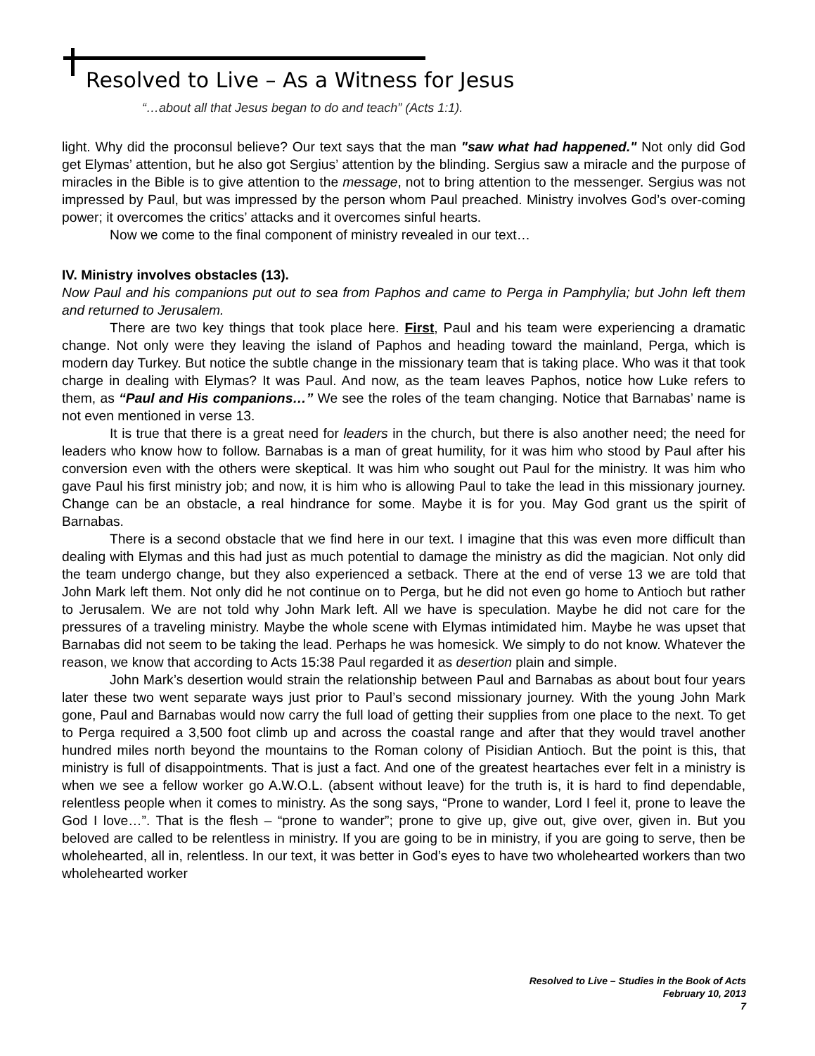Resolved to Live – As a Witness for Jesus
“…about all that Jesus began to do and teach” (Acts 1:1).
light. Why did the proconsul believe? Our text says that the man "saw what had happened." Not only did God get Elymas’ attention, but he also got Sergius’ attention by the blinding. Sergius saw a miracle and the purpose of miracles in the Bible is to give attention to the message, not to bring attention to the messenger. Sergius was not impressed by Paul, but was impressed by the person whom Paul preached. Ministry involves God’s over-coming power; it overcomes the critics’ attacks and it overcomes sinful hearts.
Now we come to the final component of ministry revealed in our text…
IV. Ministry involves obstacles (13).
Now Paul and his companions put out to sea from Paphos and came to Perga in Pamphylia; but John left them and returned to Jerusalem.
There are two key things that took place here. First, Paul and his team were experiencing a dramatic change. Not only were they leaving the island of Paphos and heading toward the mainland, Perga, which is modern day Turkey. But notice the subtle change in the missionary team that is taking place. Who was it that took charge in dealing with Elymas? It was Paul. And now, as the team leaves Paphos, notice how Luke refers to them, as “Paul and His companions…” We see the roles of the team changing. Notice that Barnabas’ name is not even mentioned in verse 13.
It is true that there is a great need for leaders in the church, but there is also another need; the need for leaders who know how to follow. Barnabas is a man of great humility, for it was him who stood by Paul after his conversion even with the others were skeptical. It was him who sought out Paul for the ministry. It was him who gave Paul his first ministry job; and now, it is him who is allowing Paul to take the lead in this missionary journey. Change can be an obstacle, a real hindrance for some. Maybe it is for you. May God grant us the spirit of Barnabas.
There is a second obstacle that we find here in our text. I imagine that this was even more difficult than dealing with Elymas and this had just as much potential to damage the ministry as did the magician. Not only did the team undergo change, but they also experienced a setback. There at the end of verse 13 we are told that John Mark left them. Not only did he not continue on to Perga, but he did not even go home to Antioch but rather to Jerusalem. We are not told why John Mark left. All we have is speculation. Maybe he did not care for the pressures of a traveling ministry. Maybe the whole scene with Elymas intimidated him. Maybe he was upset that Barnabas did not seem to be taking the lead. Perhaps he was homesick. We simply to do not know. Whatever the reason, we know that according to Acts 15:38 Paul regarded it as desertion plain and simple.
John Mark’s desertion would strain the relationship between Paul and Barnabas as about bout four years later these two went separate ways just prior to Paul’s second missionary journey. With the young John Mark gone, Paul and Barnabas would now carry the full load of getting their supplies from one place to the next. To get to Perga required a 3,500 foot climb up and across the coastal range and after that they would travel another hundred miles north beyond the mountains to the Roman colony of Pisidian Antioch. But the point is this, that ministry is full of disappointments. That is just a fact. And one of the greatest heartaches ever felt in a ministry is when we see a fellow worker go A.W.O.L. (absent without leave) for the truth is, it is hard to find dependable, relentless people when it comes to ministry. As the song says, “Prone to wander, Lord I feel it, prone to leave the God I love…”. That is the flesh – “prone to wander”; prone to give up, give out, give over, given in. But you beloved are called to be relentless in ministry. If you are going to be in ministry, if you are going to serve, then be wholehearted, all in, relentless. In our text, it was better in God’s eyes to have two wholehearted workers than two wholehearted worker
Resolved to Live – Studies in the Book of Acts
February 10, 2013
7